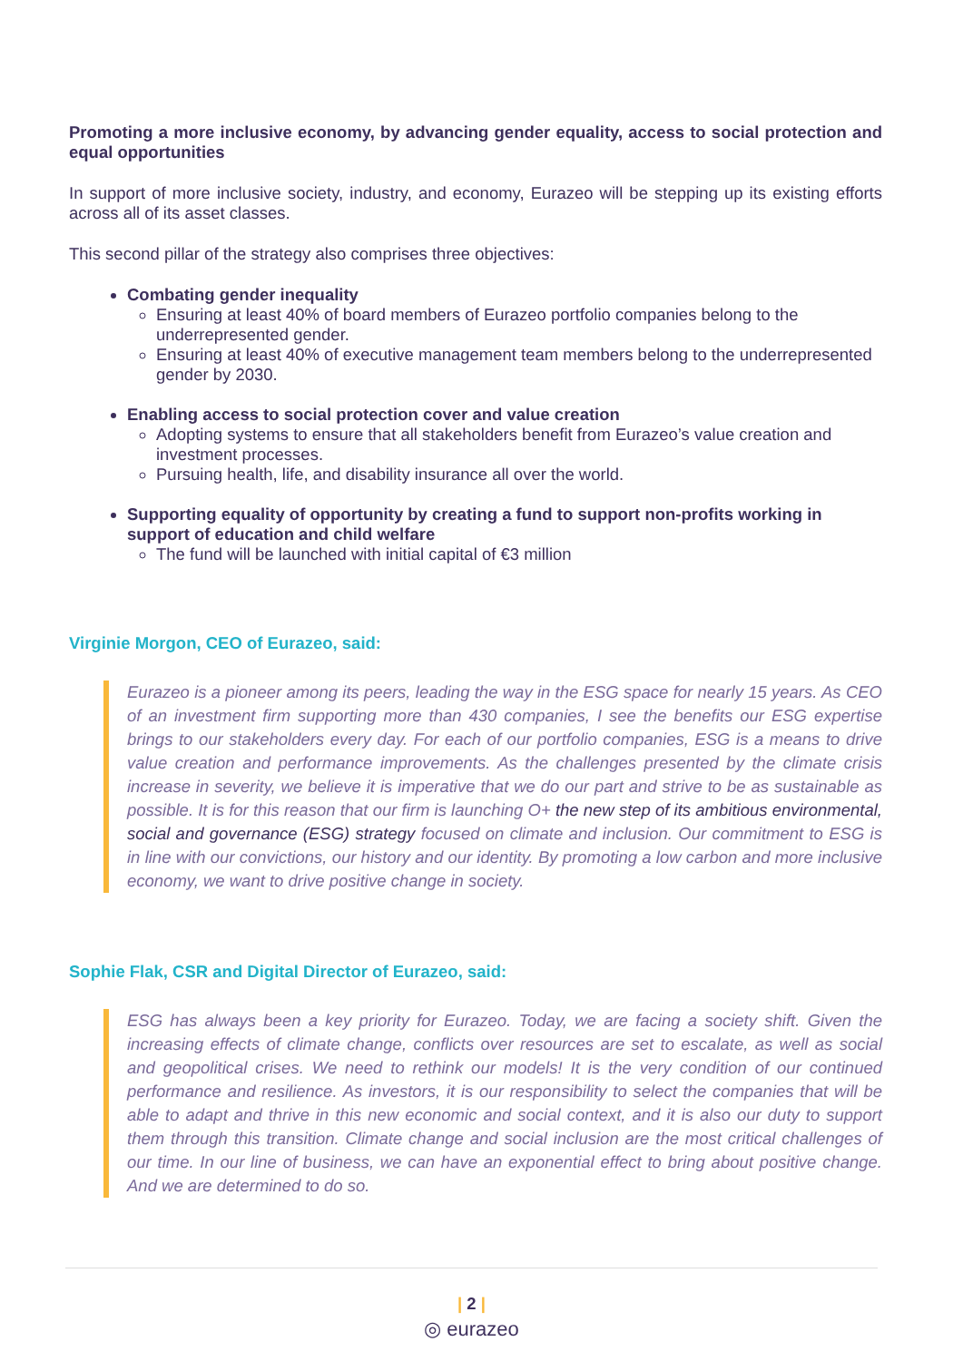Promoting a more inclusive economy, by advancing gender equality, access to social protection and equal opportunities
In support of more inclusive society, industry, and economy, Eurazeo will be stepping up its existing efforts across all of its asset classes.
This second pillar of the strategy also comprises three objectives:
Combating gender inequality
Ensuring at least 40% of board members of Eurazeo portfolio companies belong to the underrepresented gender.
Ensuring at least 40% of executive management team members belong to the underrepresented gender by 2030.
Enabling access to social protection cover and value creation
Adopting systems to ensure that all stakeholders benefit from Eurazeo’s value creation and investment processes.
Pursuing health, life, and disability insurance all over the world.
Supporting equality of opportunity by creating a fund to support non-profits working in support of education and child welfare
The fund will be launched with initial capital of €3 million
Virginie Morgon, CEO of Eurazeo, said:
Eurazeo is a pioneer among its peers, leading the way in the ESG space for nearly 15 years. As CEO of an investment firm supporting more than 430 companies, I see the benefits our ESG expertise brings to our stakeholders every day. For each of our portfolio companies, ESG is a means to drive value creation and performance improvements. As the challenges presented by the climate crisis increase in severity, we believe it is imperative that we do our part and strive to be as sustainable as possible. It is for this reason that our firm is launching O+ the new step of its ambitious environmental, social and governance (ESG) strategy focused on climate and inclusion. Our commitment to ESG is in line with our convictions, our history and our identity. By promoting a low carbon and more inclusive economy, we want to drive positive change in society.
Sophie Flak, CSR and Digital Director of Eurazeo, said:
ESG has always been a key priority for Eurazeo. Today, we are facing a society shift. Given the increasing effects of climate change, conflicts over resources are set to escalate, as well as social and geopolitical crises. We need to rethink our models! It is the very condition of our continued performance and resilience. As investors, it is our responsibility to select the companies that will be able to adapt and thrive in this new economic and social context, and it is also our duty to support them through this transition. Climate change and social inclusion are the most critical challenges of our time. In our line of business, we can have an exponential effect to bring about positive change. And we are determined to do so.
| 2 |
◎ eurazeo